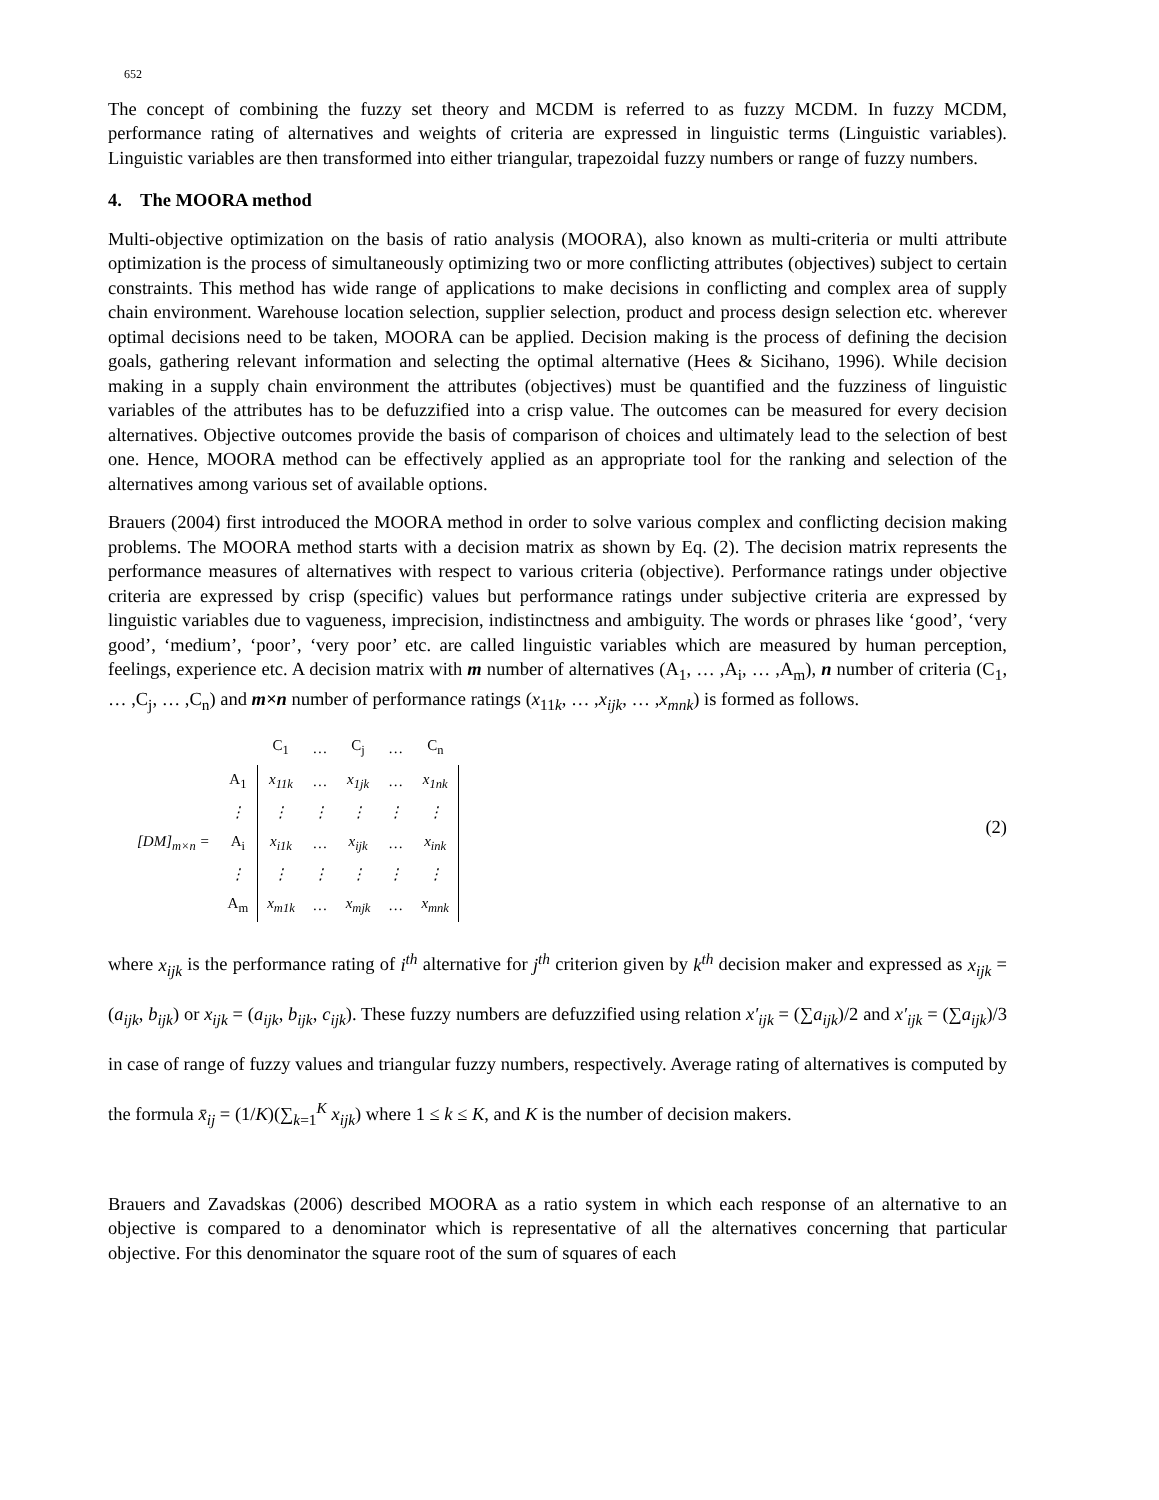652
The concept of combining the fuzzy set theory and MCDM is referred to as fuzzy MCDM. In fuzzy MCDM, performance rating of alternatives and weights of criteria are expressed in linguistic terms (Linguistic variables). Linguistic variables are then transformed into either triangular, trapezoidal fuzzy numbers or range of fuzzy numbers.
4. The MOORA method
Multi-objective optimization on the basis of ratio analysis (MOORA), also known as multi-criteria or multi attribute optimization is the process of simultaneously optimizing two or more conflicting attributes (objectives) subject to certain constraints. This method has wide range of applications to make decisions in conflicting and complex area of supply chain environment. Warehouse location selection, supplier selection, product and process design selection etc. wherever optimal decisions need to be taken, MOORA can be applied. Decision making is the process of defining the decision goals, gathering relevant information and selecting the optimal alternative (Hees & Sicihano, 1996). While decision making in a supply chain environment the attributes (objectives) must be quantified and the fuzziness of linguistic variables of the attributes has to be defuzzified into a crisp value. The outcomes can be measured for every decision alternatives. Objective outcomes provide the basis of comparison of choices and ultimately lead to the selection of best one. Hence, MOORA method can be effectively applied as an appropriate tool for the ranking and selection of the alternatives among various set of available options.
Brauers (2004) first introduced the MOORA method in order to solve various complex and conflicting decision making problems. The MOORA method starts with a decision matrix as shown by Eq. (2). The decision matrix represents the performance measures of alternatives with respect to various criteria (objective). Performance ratings under objective criteria are expressed by crisp (specific) values but performance ratings under subjective criteria are expressed by linguistic variables due to vagueness, imprecision, indistinctness and ambiguity. The words or phrases like ‘good’, ‘very good’, ‘medium’, ‘poor’, ‘very poor’ etc. are called linguistic variables which are measured by human perception, feelings, experience etc. A decision matrix with m number of alternatives (A<sub>1</sub>, … ,A<sub>i</sub>, … ,A<sub>m</sub>), n number of criteria (C<sub>1</sub>, … ,C<sub>j</sub>, … ,C<sub>n</sub>) and m×n number of performance ratings (x<sub>11k</sub>, … ,x<sub>ijk</sub>, … ,x<sub>mnk</sub>) is formed as follows.
| | | C<sub>1</sub> | … | C<sub>j</sub> | … | C<sub>n</sub> |
| | A<sub>1</sub> | x<sub>11k</sub> | … | x<sub>1jk</sub> | … | x<sub>1nk</sub> |
| | ⋮ | ⋮ | ⋮ | ⋮ | ⋮ | ⋮ |
| [DM]<sub>m×n</sub> = | A<sub>i</sub> | x<sub>i1k</sub> | … | x<sub>ijk</sub> | … | x<sub>ink</sub> |
| | ⋮ | ⋮ | ⋮ | ⋮ | ⋮ | ⋮ |
| | A<sub>m</sub> | x<sub>m1k</sub> | … | x<sub>mjk</sub> | … | x<sub>mnk</sub> |
(2)
where x<sub>ijk</sub> is the performance rating of i<sup>th</sup> alternative for j<sup>th</sup> criterion given by k<sup>th</sup> decision maker and expressed as x<sub>ijk</sub> = (a<sub>ijk</sub>, b<sub>ijk</sub>) or x<sub>ijk</sub> = (a<sub>ijk</sub>, b<sub>ijk</sub>, c<sub>ijk</sub>). These fuzzy numbers are defuzzified using relation x′<sub>ijk</sub> = (∑a<sub>ijk</sub>)/2 and x′<sub>ijk</sub> = (∑a<sub>ijk</sub>)/3 in case of range of fuzzy values and triangular fuzzy numbers, respectively. Average rating of alternatives is computed by the formula x̄<sub>ij</sub> = (1/K)(∑<sub>k=1</sub><sup>K</sup> x<sub>ijk</sub>) where 1 ≤ k ≤ K, and K is the number of decision makers.
Brauers and Zavadskas (2006) described MOORA as a ratio system in which each response of an alternative to an objective is compared to a denominator which is representative of all the alternatives concerning that particular objective. For this denominator the square root of the sum of squares of each